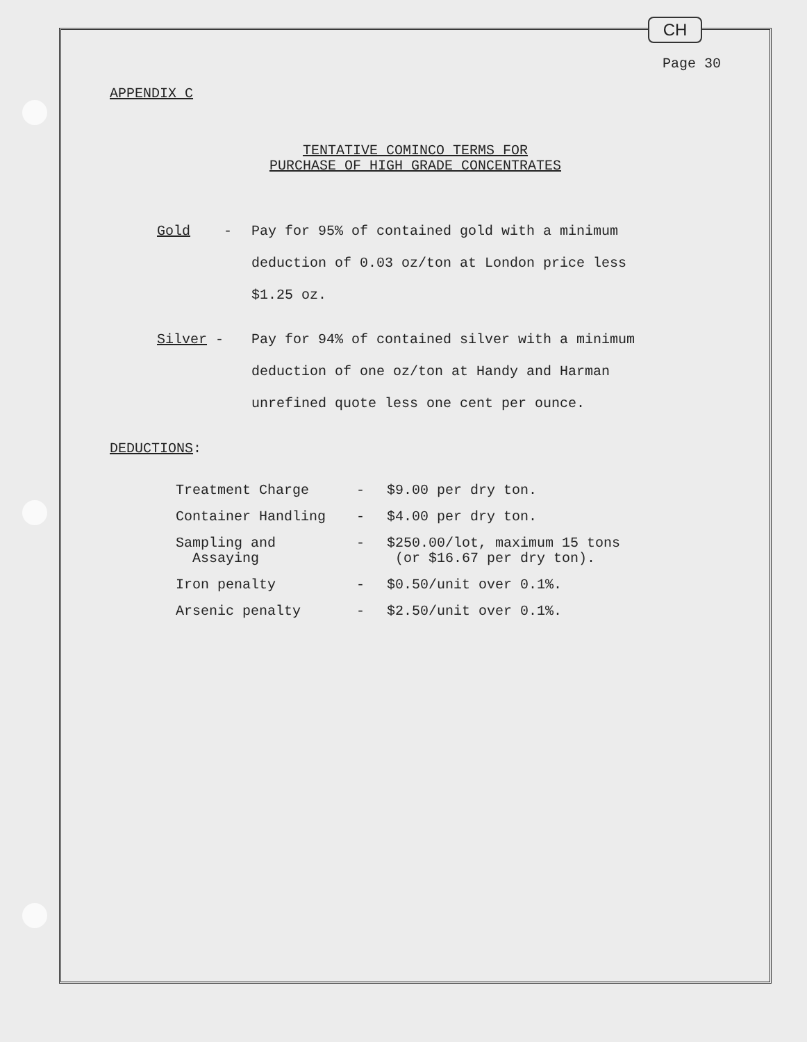CH
Page 30
APPENDIX C
TENTATIVE COMINCO TERMS FOR
PURCHASE OF HIGH GRADE CONCENTRATES
Gold - Pay for 95% of contained gold with a minimum
deduction of 0.03 oz/ton at London price less
$1.25 oz.
Silver - Pay for 94% of contained silver with a minimum
deduction of one oz/ton at Handy and Harman
unrefined quote less one cent per ounce.
DEDUCTIONS:
| Treatment Charge | - | $9.00 per dry ton. |
| Container Handling | - | $4.00 per dry ton. |
| Sampling and Assaying | - | $250.00/lot, maximum 15 tons (or $16.67 per dry ton). |
| Iron penalty | - | $0.50/unit over 0.1%. |
| Arsenic penalty | - | $2.50/unit over 0.1%. |